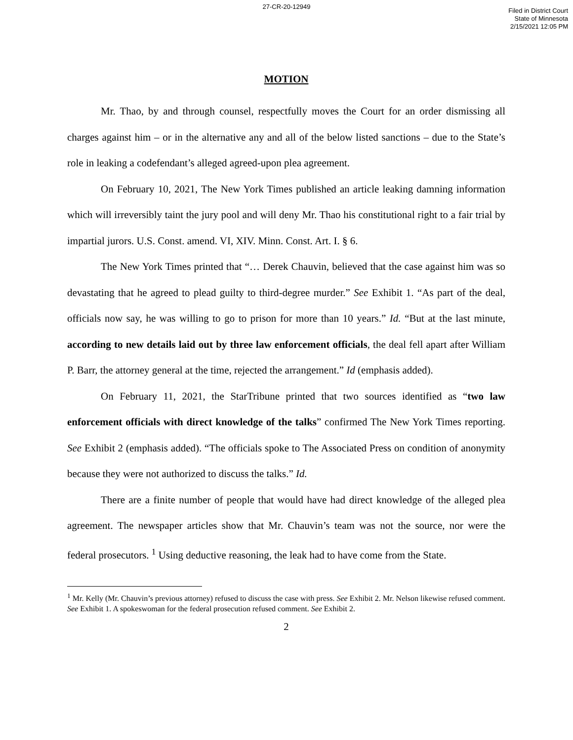27-CR-20-12949
Filed in District Court
State of Minnesota
2/15/2021 12:05 PM
MOTION
Mr. Thao, by and through counsel, respectfully moves the Court for an order dismissing all charges against him – or in the alternative any and all of the below listed sanctions – due to the State’s role in leaking a codefendant’s alleged agreed-upon plea agreement.
On February 10, 2021, The New York Times published an article leaking damning information which will irreversibly taint the jury pool and will deny Mr. Thao his constitutional right to a fair trial by impartial jurors. U.S. Const. amend. VI, XIV. Minn. Const. Art. I. § 6.
The New York Times printed that “… Derek Chauvin, believed that the case against him was so devastating that he agreed to plead guilty to third-degree murder.” See Exhibit 1. “As part of the deal, officials now say, he was willing to go to prison for more than 10 years.” Id. “But at the last minute, according to new details laid out by three law enforcement officials, the deal fell apart after William P. Barr, the attorney general at the time, rejected the arrangement.” Id (emphasis added).
On February 11, 2021, the StarTribune printed that two sources identified as “two law enforcement officials with direct knowledge of the talks” confirmed The New York Times reporting. See Exhibit 2 (emphasis added). “The officials spoke to The Associated Press on condition of anonymity because they were not authorized to discuss the talks.” Id.
There are a finite number of people that would have had direct knowledge of the alleged plea agreement. The newspaper articles show that Mr. Chauvin’s team was not the source, nor were the federal prosecutors. <sup>1</sup> Using deductive reasoning, the leak had to have come from the State.
<sup>1</sup> Mr. Kelly (Mr. Chauvin’s previous attorney) refused to discuss the case with press. See Exhibit 2. Mr. Nelson likewise refused comment. See Exhibit 1. A spokeswoman for the federal prosecution refused comment. See Exhibit 2.
2